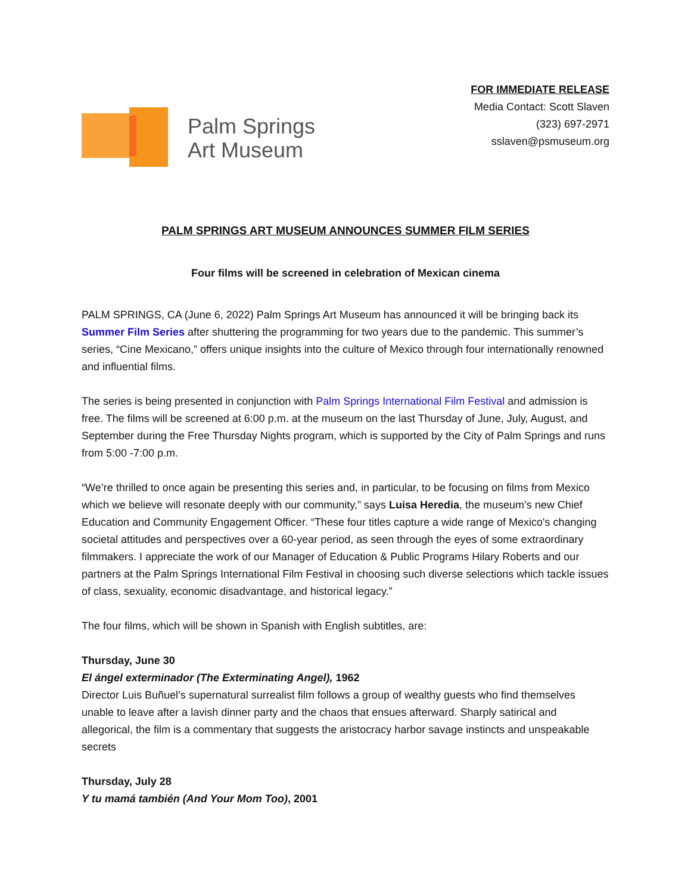Palm Springs
Art Museum
FOR IMMEDIATE RELEASE
Media Contact: Scott Slaven
(323) 697-2971
sslaven@psmuseum.org
PALM SPRINGS ART MUSEUM ANNOUNCES SUMMER FILM SERIES
Four films will be screened in celebration of Mexican cinema
PALM SPRINGS, CA (June 6, 2022) Palm Springs Art Museum has announced it will be bringing back its Summer Film Series after shuttering the programming for two years due to the pandemic. This summer’s series, “Cine Mexicano,” offers unique insights into the culture of Mexico through four internationally renowned and influential films.
The series is being presented in conjunction with Palm Springs International Film Festival and admission is free. The films will be screened at 6:00 p.m. at the museum on the last Thursday of June, July, August, and September during the Free Thursday Nights program, which is supported by the City of Palm Springs and runs from 5:00 -7:00 p.m.
“We’re thrilled to once again be presenting this series and, in particular, to be focusing on films from Mexico which we believe will resonate deeply with our community,” says Luisa Heredia, the museum’s new Chief Education and Community Engagement Officer. “These four titles capture a wide range of Mexico's changing societal attitudes and perspectives over a 60-year period, as seen through the eyes of some extraordinary filmmakers. I appreciate the work of our Manager of Education & Public Programs Hilary Roberts and our partners at the Palm Springs International Film Festival in choosing such diverse selections which tackle issues of class, sexuality, economic disadvantage, and historical legacy.”
The four films, which will be shown in Spanish with English subtitles, are:
Thursday, June 30
El ángel exterminador (The Exterminating Angel), 1962
Director Luis Buñuel’s supernatural surrealist film follows a group of wealthy guests who find themselves unable to leave after a lavish dinner party and the chaos that ensues afterward. Sharply satirical and allegorical, the film is a commentary that suggests the aristocracy harbor savage instincts and unspeakable secrets
Thursday, July 28
Y tu mamá también (And Your Mom Too), 2001